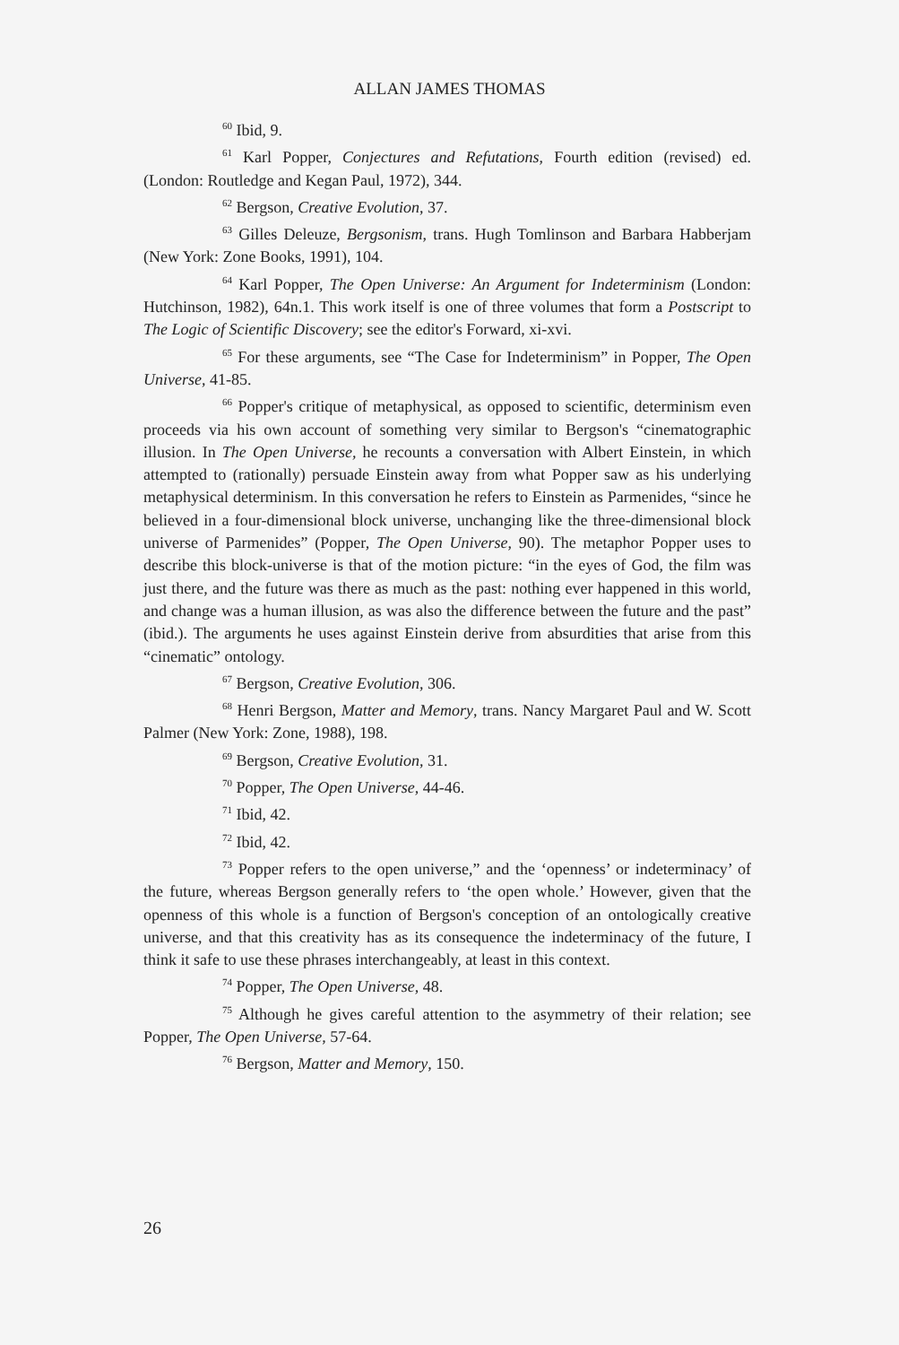ALLAN JAMES THOMAS
<sup>60</sup> Ibid, 9.
<sup>61</sup> Karl Popper, Conjectures and Refutations, Fourth edition (revised) ed. (London: Routledge and Kegan Paul, 1972), 344.
<sup>62</sup> Bergson, Creative Evolution, 37.
<sup>63</sup> Gilles Deleuze, Bergsonism, trans. Hugh Tomlinson and Barbara Habberjam (New York: Zone Books, 1991), 104.
<sup>64</sup> Karl Popper, The Open Universe: An Argument for Indeterminism (London: Hutchinson, 1982), 64n.1. This work itself is one of three volumes that form a Postscript to The Logic of Scientific Discovery; see the editor's Forward, xi-xvi.
<sup>65</sup> For these arguments, see “The Case for Indeterminism” in Popper, The Open Universe, 41-85.
<sup>66</sup> Popper's critique of metaphysical, as opposed to scientific, determinism even proceeds via his own account of something very similar to Bergson's “cinematographic illusion. In The Open Universe, he recounts a conversation with Albert Einstein, in which attempted to (rationally) persuade Einstein away from what Popper saw as his underlying metaphysical determinism. In this conversation he refers to Einstein as Parmenides, “since he believed in a four-dimensional block universe, unchanging like the three-dimensional block universe of Parmenides” (Popper, The Open Universe, 90). The metaphor Popper uses to describe this block-universe is that of the motion picture: “in the eyes of God, the film was just there, and the future was there as much as the past: nothing ever happened in this world, and change was a human illusion, as was also the difference between the future and the past” (ibid.). The arguments he uses against Einstein derive from absurdities that arise from this “cinematic” ontology.
<sup>67</sup> Bergson, Creative Evolution, 306.
<sup>68</sup> Henri Bergson, Matter and Memory, trans. Nancy Margaret Paul and W. Scott Palmer (New York: Zone, 1988), 198.
<sup>69</sup> Bergson, Creative Evolution, 31.
<sup>70</sup> Popper, The Open Universe, 44-46.
<sup>71</sup> Ibid, 42.
<sup>72</sup> Ibid, 42.
<sup>73</sup> Popper refers to the open universe,” and the ‘openness’ or indeterminacy’ of the future, whereas Bergson generally refers to ‘the open whole.’ However, given that the openness of this whole is a function of Bergson's conception of an ontologically creative universe, and that this creativity has as its consequence the indeterminacy of the future, I think it safe to use these phrases interchangeably, at least in this context.
<sup>74</sup> Popper, The Open Universe, 48.
<sup>75</sup> Although he gives careful attention to the asymmetry of their relation; see Popper, The Open Universe, 57-64.
<sup>76</sup> Bergson, Matter and Memory, 150.
26